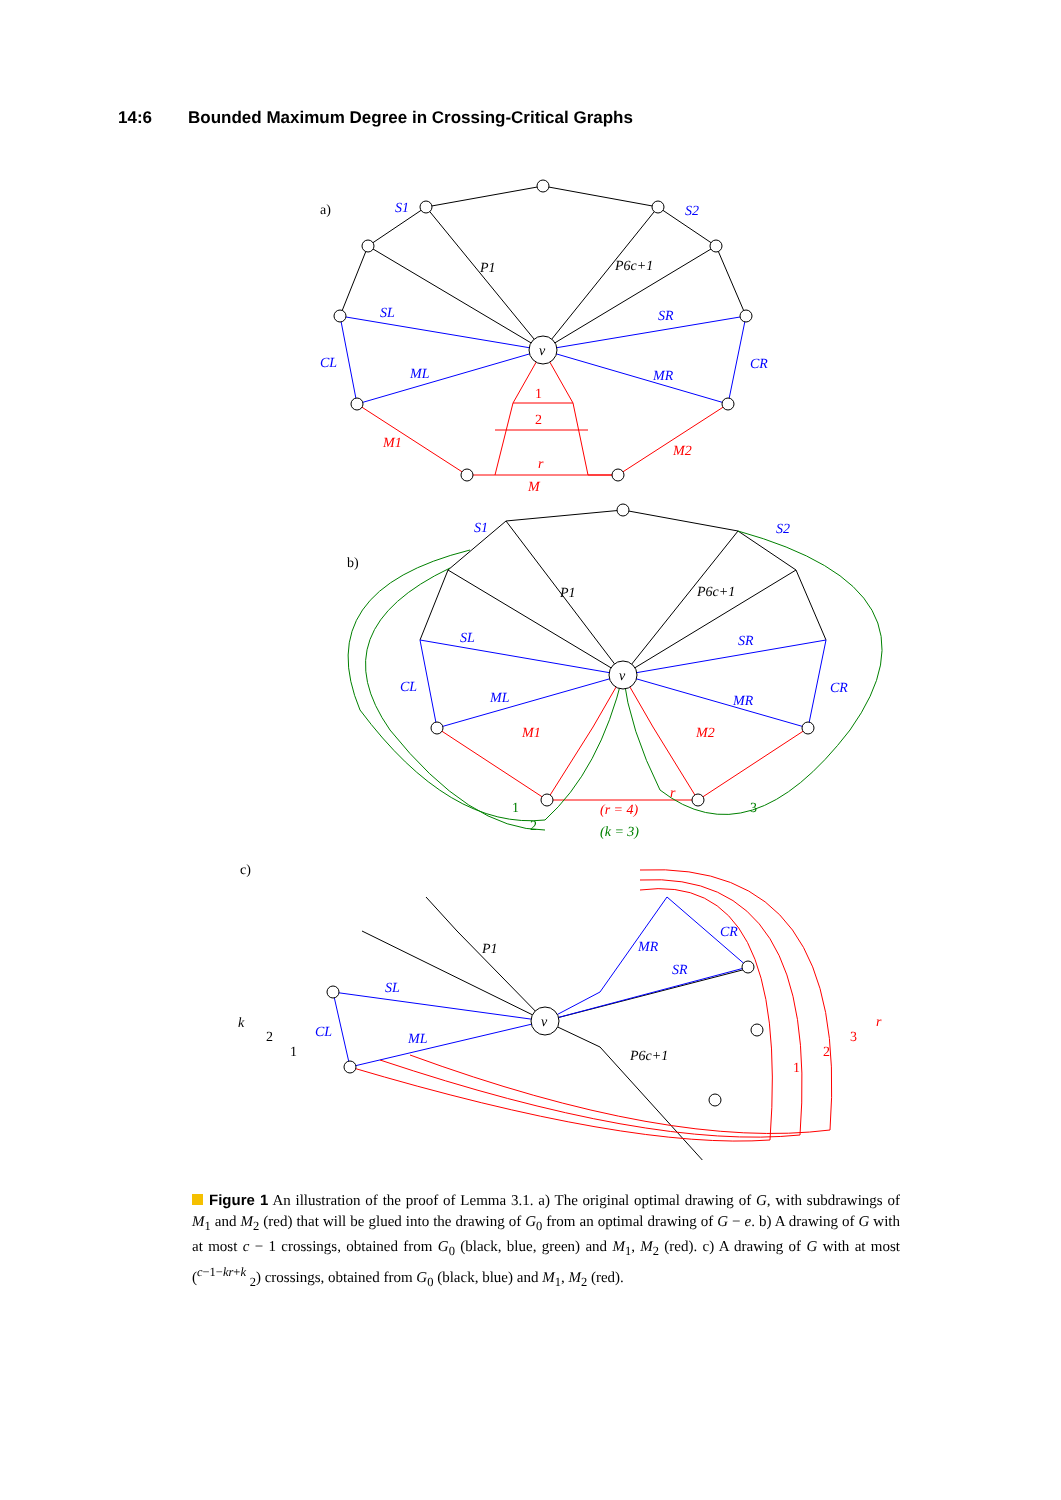14:6 Bounded Maximum Degree in Crossing-Critical Graphs
a)
S1
S2
P1
P6c+1
SL
SR
CL
CR
v
ML
MR
1
2
M1
M2
r
M
b)
S1
S2
P1
P6c+1
SL
SR
CL
CR
v
ML
MR
M1
M2
r
(r = 4)
(k = 3)
1
2
3
c)
P1
P6c+1
SL
SR
CL
CR
ML
MR
v
k
2
1
1
2
3
r
Figure 1 An illustration of the proof of Lemma 3.1. a) The original optimal drawing of G, with subdrawings of M<sub>1</sub> and M<sub>2</sub> (red) that will be glued into the drawing of G<sub>0</sub> from an optimal drawing of G − e. b) A drawing of G with at most c − 1 crossings, obtained from G<sub>0</sub> (black, blue, green) and M<sub>1</sub>, M<sub>2</sub> (red). c) A drawing of G with at most (<sup>c−1−kr+k</sup> <sub>2</sub>) crossings, obtained from G<sub>0</sub> (black, blue) and M<sub>1</sub>, M<sub>2</sub> (red).